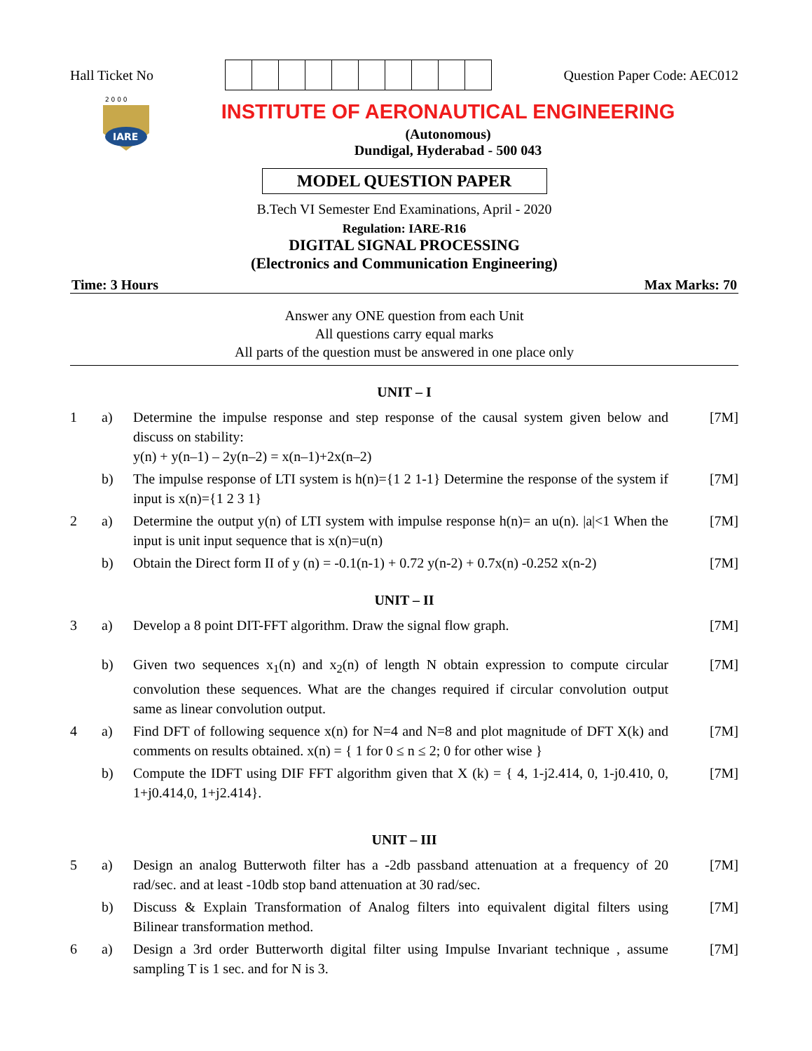Hall Ticket No Question Paper Code: AEC012
2 0 0 0
IARE
INSTITUTE OF AERONAUTICAL ENGINEERING
(Autonomous)
Dundigal, Hyderabad - 500 043
MODEL QUESTION PAPER
B.Tech VI Semester End Examinations, April - 2020
Regulation: IARE-R16
DIGITAL SIGNAL PROCESSING
(Electronics and Communication Engineering)
Time: 3 Hours Max Marks: 70
Answer any ONE question from each Unit
All questions carry equal marks
All parts of the question must be answered in one place only
UNIT – I
| 1 | a) | Determine the impulse response and step response of the causal system given below and discuss on stability: y(n) + y(n–1) – 2y(n–2) = x(n–1)+2x(n–2) | [7M] |
| | b) | The impulse response of LTI system is h(n)={1 2 1-1} Determine the response of the system if input is x(n)={1 2 3 1} | [7M] |
| 2 | a) | Determine the output y(n) of LTI system with impulse response h(n)= an u(n). /a/<1 When the input is unit input sequence that is x(n)=u(n) | [7M] |
| | b) | Obtain the Direct form II of y (n) = -0.1(n-1) + 0.72 y(n-2) + 0.7x(n) -0.252 x(n-2) | [7M] |
UNIT – II
| 3 | a) | Develop a 8 point DIT-FFT algorithm. Draw the signal flow graph. | [7M] |
| | b) | Given two sequences x<sub>1</sub>(n) and x<sub>2</sub>(n) of length N obtain expression to compute circular convolution these sequences. What are the changes required if circular convolution output same as linear convolution output. | [7M] |
| 4 | a) | Find DFT of following sequence x(n) for N=4 and N=8 and plot magnitude of DFT X(k) and comments on results obtained. x(n) = { 1 for 0 ≤ n ≤ 2; 0 for other wise } | [7M] |
| | b) | Compute the IDFT using DIF FFT algorithm given that X (k) = { 4, 1-j2.414, 0, 1-j0.410, 0, 1+j0.414,0, 1+j2.414}. | [7M] |
UNIT – III
| 5 | a) | Design an analog Butterwoth filter has a -2db passband attenuation at a frequency of 20 rad/sec. and at least -10db stop band attenuation at 30 rad/sec. | [7M] |
| | b) | Discuss & Explain Transformation of Analog filters into equivalent digital filters using Bilinear transformation method. | [7M] |
| 6 | a) | Design a 3rd order Butterworth digital filter using Impulse Invariant technique , assume sampling T is 1 sec. and for N is 3. | [7M] |